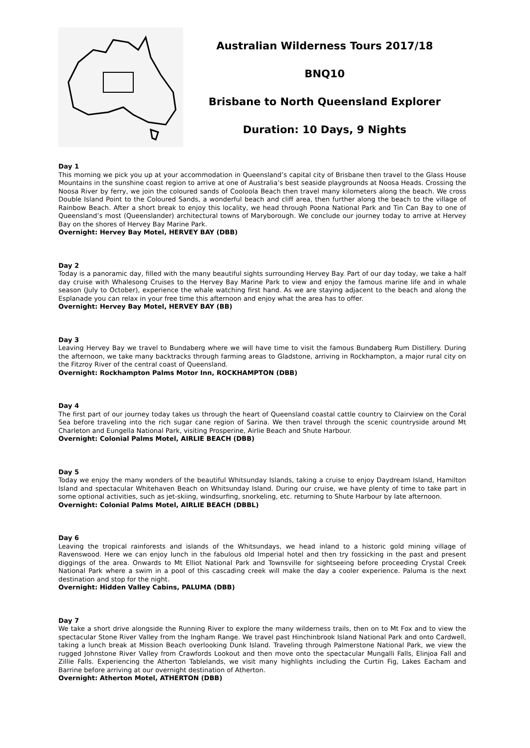Australian Wilderness Tours 2017/18
BNQ10
Brisbane to North Queensland Explorer
Duration: 10 Days, 9 Nights
Day 1
This morning we pick you up at your accommodation in Queensland’s capital city of Brisbane then travel to the Glass House Mountains in the sunshine coast region to arrive at one of Australia’s best seaside playgrounds at Noosa Heads. Crossing the Noosa River by ferry, we join the coloured sands of Cooloola Beach then travel many kilometers along the beach. We cross Double Island Point to the Coloured Sands, a wonderful beach and cliff area, then further along the beach to the village of Rainbow Beach. After a short break to enjoy this locality, we head through Poona National Park and Tin Can Bay to one of Queensland’s most (Queenslander) architectural towns of Maryborough. We conclude our journey today to arrive at Hervey Bay on the shores of Hervey Bay Marine Park.
Overnight: Hervey Bay Motel, HERVEY BAY (DBB)
Day 2
Today is a panoramic day, filled with the many beautiful sights surrounding Hervey Bay. Part of our day today, we take a half day cruise with Whalesong Cruises to the Hervey Bay Marine Park to view and enjoy the famous marine life and in whale season (July to October), experience the whale watching first hand. As we are staying adjacent to the beach and along the Esplanade you can relax in your free time this afternoon and enjoy what the area has to offer.
Overnight: Hervey Bay Motel, HERVEY BAY (BB)
Day 3
Leaving Hervey Bay we travel to Bundaberg where we will have time to visit the famous Bundaberg Rum Distillery. During the afternoon, we take many backtracks through farming areas to Gladstone, arriving in Rockhampton, a major rural city on the Fitzroy River of the central coast of Queensland.
Overnight: Rockhampton Palms Motor Inn, ROCKHAMPTON (DBB)
Day 4
The first part of our journey today takes us through the heart of Queensland coastal cattle country to Clairview on the Coral Sea before traveling into the rich sugar cane region of Sarina. We then travel through the scenic countryside around Mt Charleton and Eungella National Park, visiting Prosperine, Airlie Beach and Shute Harbour.
Overnight: Colonial Palms Motel, AIRLIE BEACH (DBB)
Day 5
Today we enjoy the many wonders of the beautiful Whitsunday Islands, taking a cruise to enjoy Daydream Island, Hamilton Island and spectacular Whitehaven Beach on Whitsunday Island. During our cruise, we have plenty of time to take part in some optional activities, such as jet-skiing, windsurfing, snorkeling, etc. returning to Shute Harbour by late afternoon.
Overnight: Colonial Palms Motel, AIRLIE BEACH (DBBL)
Day 6
Leaving the tropical rainforests and islands of the Whitsundays, we head inland to a historic gold mining village of Ravenswood. Here we can enjoy lunch in the fabulous old Imperial hotel and then try fossicking in the past and present diggings of the area. Onwards to Mt Elliot National Park and Townsville for sightseeing before proceeding Crystal Creek National Park where a swim in a pool of this cascading creek will make the day a cooler experience. Paluma is the next destination and stop for the night.
Overnight: Hidden Valley Cabins, PALUMA (DBB)
Day 7
We take a short drive alongside the Running River to explore the many wilderness trails, then on to Mt Fox and to view the spectacular Stone River Valley from the Ingham Range. We travel past Hinchinbrook Island National Park and onto Cardwell, taking a lunch break at Mission Beach overlooking Dunk Island. Traveling through Palmerstone National Park, we view the rugged Johnstone River Valley from Crawfords Lookout and then move onto the spectacular Mungalli Falls, Elinjoa Fall and Zillie Falls. Experiencing the Atherton Tablelands, we visit many highlights including the Curtin Fig, Lakes Eacham and Barrine before arriving at our overnight destination of Atherton.
Overnight: Atherton Motel, ATHERTON (DBB)